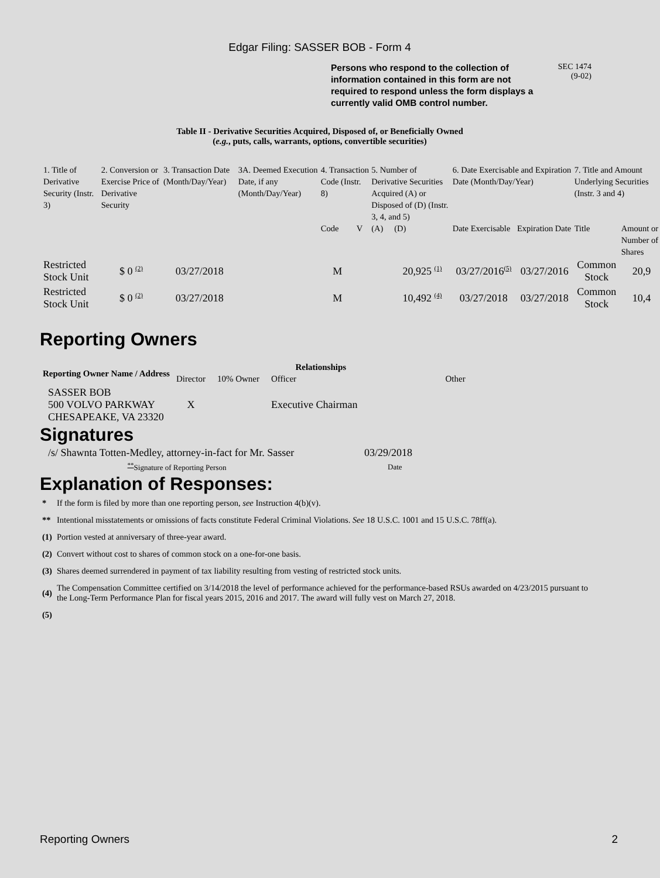Edgar Filing: SASSER BOB - Form 4
Persons who respond to the collection of information contained in this form are not required to respond unless the form displays a currently valid OMB control number.
SEC 1474
(9-02)
Table II - Derivative Securities Acquired, Disposed of, or Beneficially Owned
(e.g., puts, calls, warrants, options, convertible securities)
| 1. Title of Derivative Security (Instr. 3) | 2. Conversion or Exercise Price of Derivative Security | 3. Transaction Date (Month/Day/Year) | 3A. Deemed Execution Date, if any (Month/Day/Year) | 4. Transaction Code (Instr. 8) | | 5. Number of Derivative Securities Acquired (A) or Disposed of (D) (Instr. 3, 4, and 5) | | 6. Date Exercisable and Expiration Date (Month/Day/Year) | | 7. Title and Amount Underlying Securities (Instr. 3 and 4) | |
| --- | --- | --- | --- | --- | --- | --- | --- | --- | --- | --- | --- |
| | | | | Code | V | (A) | (D) | Date Exercisable | Expiration Date | Title | Amount or Number of Shares |
| Restricted Stock Unit | $ 0 (2) | 03/27/2018 | | M | | | 20,925 (1) | 03/27/2016 (5) | 03/27/2016 | Common Stock | 20,9 |
| Restricted Stock Unit | $ 0 (2) | 03/27/2018 | | M | | | 10,492 (4) | 03/27/2018 | 03/27/2018 | Common Stock | 10,4 |
Reporting Owners
| Reporting Owner Name / Address | Relationships | | | |
| --- | --- | --- | --- | --- |
| | Director | 10% Owner | Officer | Other |
| SASSER BOB 500 VOLVO PARKWAY CHESAPEAKE, VA 23320 | X | | Executive Chairman | |
Signatures
| /s/ Shawnta Totten-Medley, attorney-in-fact for Mr. Sasser | 03/29/2018 |
| ** Signature of Reporting Person | Date |
Explanation of Responses:
| * | If the form is filed by more than one reporting person, see Instruction 4(b)(v). |
| ** | Intentional misstatements or omissions of facts constitute Federal Criminal Violations. See 18 U.S.C. 1001 and 15 U.S.C. 78ff(a). |
| (1) | Portion vested at anniversary of three-year award. |
| (2) | Convert without cost to shares of common stock on a one-for-one basis. |
| (3) | Shares deemed surrendered in payment of tax liability resulting from vesting of restricted stock units. |
| (4) | The Compensation Committee certified on 3/14/2018 the level of performance achieved for the performance-based RSUs awarded on 4/23/2015 pursuant to the Long-Term Performance Plan for fiscal years 2015, 2016 and 2017. The award will fully vest on March 27, 2018. |
| (5) | |
Reporting Owners 2